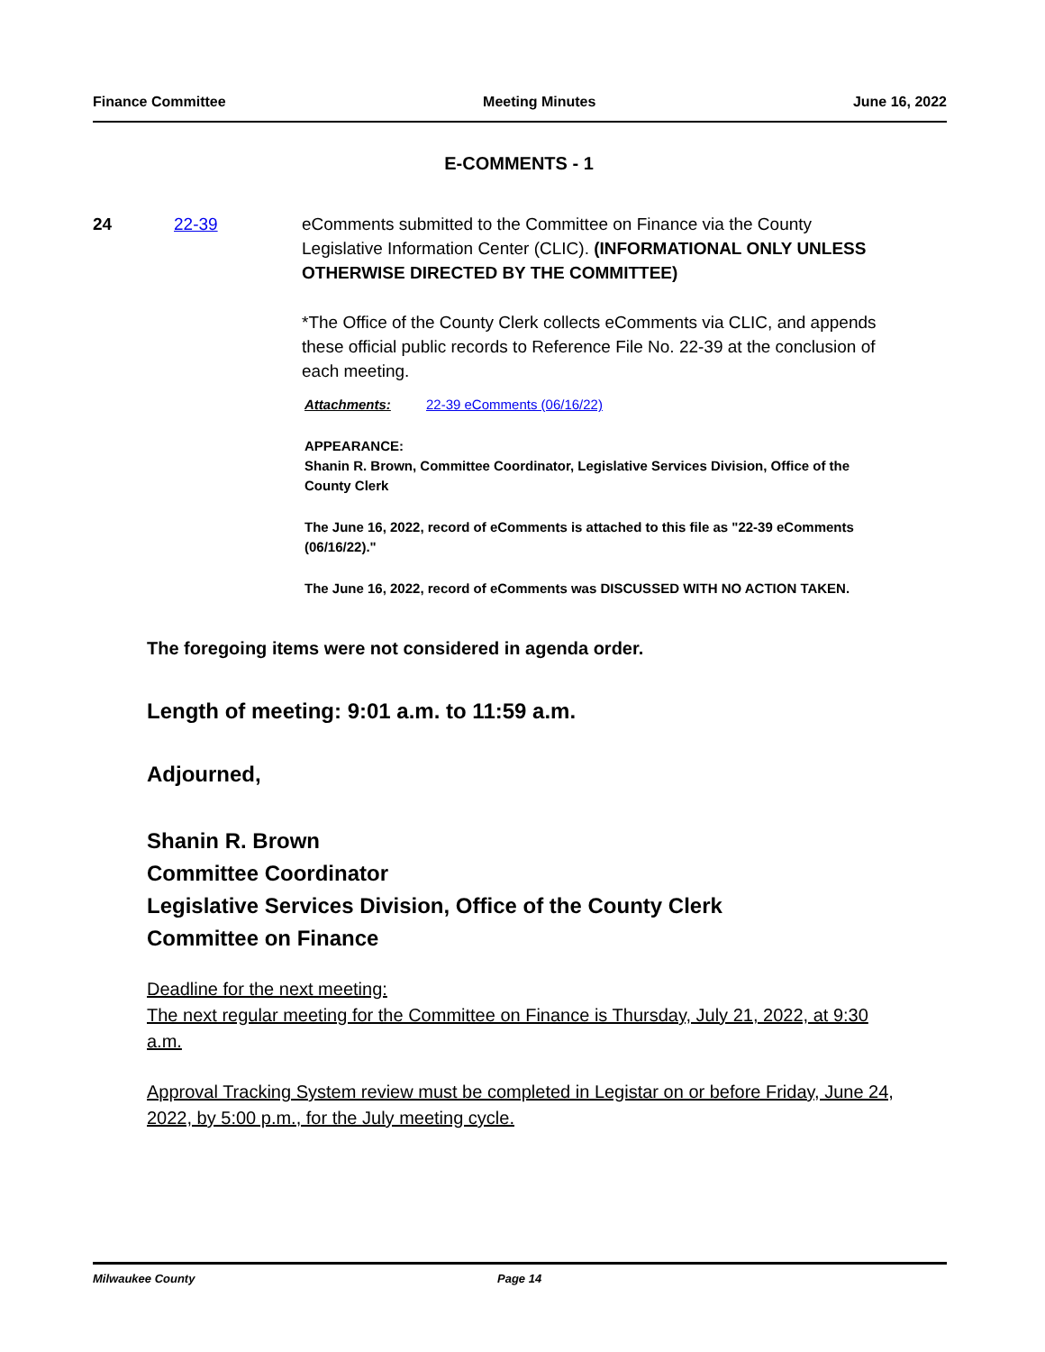Finance Committee Meeting Minutes June 16, 2022
E-COMMENTS - 1
24 22-39 eComments submitted to the Committee on Finance via the County Legislative Information Center (CLIC). (INFORMATIONAL ONLY UNLESS OTHERWISE DIRECTED BY THE COMMITTEE)
*The Office of the County Clerk collects eComments via CLIC, and appends these official public records to Reference File No. 22-39 at the conclusion of each meeting.
Attachments: 22-39 eComments (06/16/22)
APPEARANCE:
Shanin R. Brown, Committee Coordinator, Legislative Services Division, Office of the County Clerk
The June 16, 2022, record of eComments is attached to this file as "22-39 eComments (06/16/22)."
The June 16, 2022, record of eComments was DISCUSSED WITH NO ACTION TAKEN.
The foregoing items were not considered in agenda order.
Length of meeting: 9:01 a.m. to 11:59 a.m.
Adjourned,
Shanin R. Brown
Committee Coordinator
Legislative Services Division, Office of the County Clerk
Committee on Finance
Deadline for the next meeting:
The next regular meeting for the Committee on Finance is Thursday, July 21, 2022, at 9:30 a.m.
Approval Tracking System review must be completed in Legistar on or before Friday, June 24, 2022, by 5:00 p.m., for the July meeting cycle.
Milwaukee County Page 14